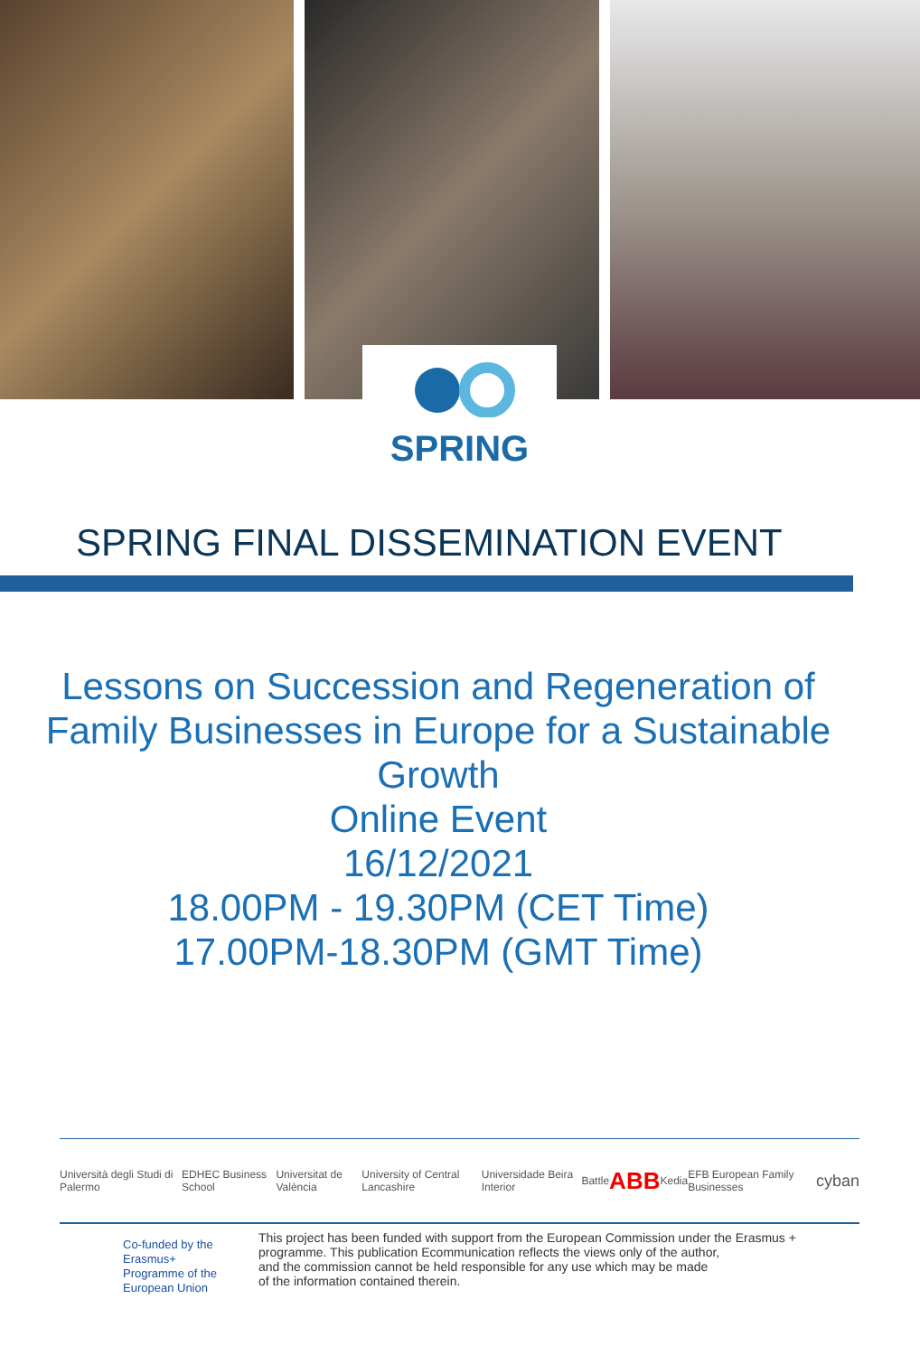SPRING
SPRING FINAL DISSEMINATION EVENT
Lessons on Succession and Regeneration of
Family Businesses in Europe for a Sustainable
Growth
Online Event
16/12/2021
18.00PM - 19.30PM (CET Time)
17.00PM-18.30PM (GMT Time)
Università degli Studi di Palermo EDHEC Business School Universitat de València University of Central Lancashire Universidade Beira Interior Battle ABB Kedia EFB European Family Businesses cyban
Co-funded by the Erasmus+ Programme of the European Union
This project has been funded with support from the European Commission under the Erasmus +
programme. This publication Ecommunication reflects the views only of the author,
and the commission cannot be held responsible for any use which may be made
of the information contained therein.